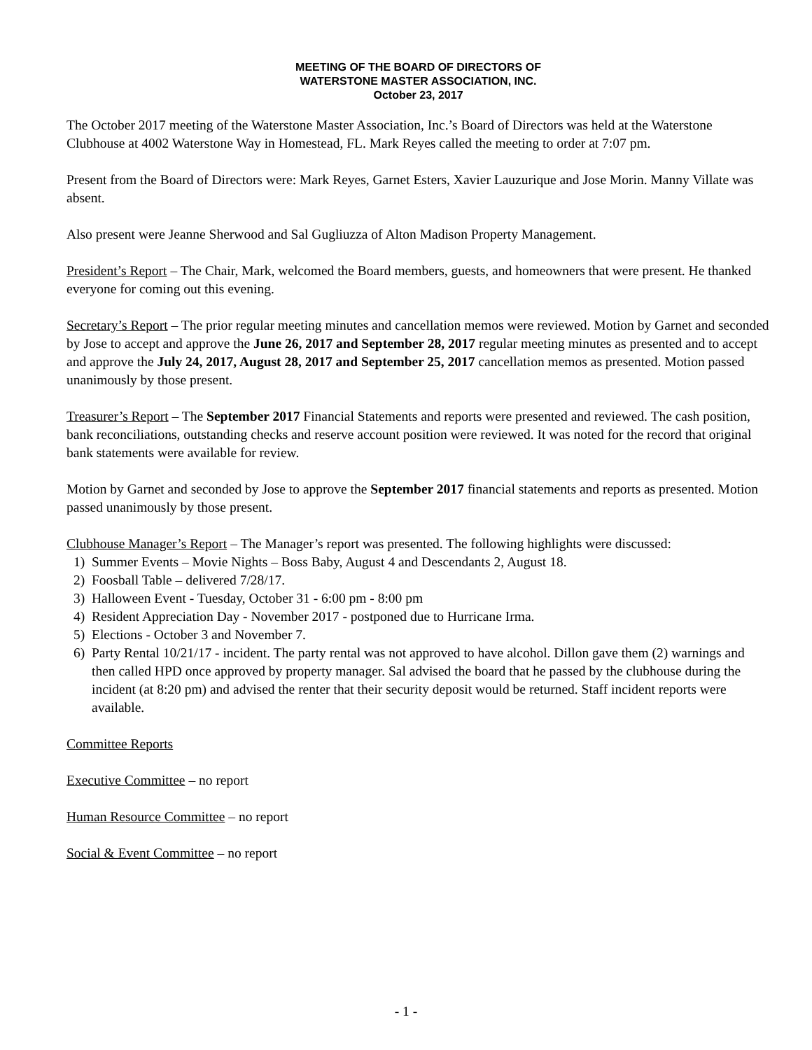MEETING OF THE BOARD OF DIRECTORS OF
WATERSTONE MASTER ASSOCIATION, INC.
October 23, 2017
The October 2017 meeting of the Waterstone Master Association, Inc.’s Board of Directors was held at the Waterstone Clubhouse at 4002 Waterstone Way in Homestead, FL. Mark Reyes called the meeting to order at 7:07 pm.
Present from the Board of Directors were: Mark Reyes, Garnet Esters, Xavier Lauzurique and Jose Morin. Manny Villate was absent.
Also present were Jeanne Sherwood and Sal Gugliuzza of Alton Madison Property Management.
President’s Report – The Chair, Mark, welcomed the Board members, guests, and homeowners that were present. He thanked everyone for coming out this evening.
Secretary’s Report – The prior regular meeting minutes and cancellation memos were reviewed. Motion by Garnet and seconded by Jose to accept and approve the June 26, 2017 and September 28, 2017 regular meeting minutes as presented and to accept and approve the July 24, 2017, August 28, 2017 and September 25, 2017 cancellation memos as presented. Motion passed unanimously by those present.
Treasurer’s Report – The September 2017 Financial Statements and reports were presented and reviewed. The cash position, bank reconciliations, outstanding checks and reserve account position were reviewed. It was noted for the record that original bank statements were available for review.
Motion by Garnet and seconded by Jose to approve the September 2017 financial statements and reports as presented. Motion passed unanimously by those present.
Clubhouse Manager’s Report – The Manager’s report was presented. The following highlights were discussed:
1) Summer Events – Movie Nights – Boss Baby, August 4 and Descendants 2, August 18.
2) Foosball Table – delivered 7/28/17.
3) Halloween Event - Tuesday, October 31 - 6:00 pm - 8:00 pm
4) Resident Appreciation Day - November 2017 - postponed due to Hurricane Irma.
5) Elections - October 3 and November 7.
6) Party Rental 10/21/17 - incident. The party rental was not approved to have alcohol. Dillon gave them (2) warnings and then called HPD once approved by property manager. Sal advised the board that he passed by the clubhouse during the incident (at 8:20 pm) and advised the renter that their security deposit would be returned. Staff incident reports were available.
Committee Reports
Executive Committee – no report
Human Resource Committee – no report
Social & Event Committee – no report
- 1 -